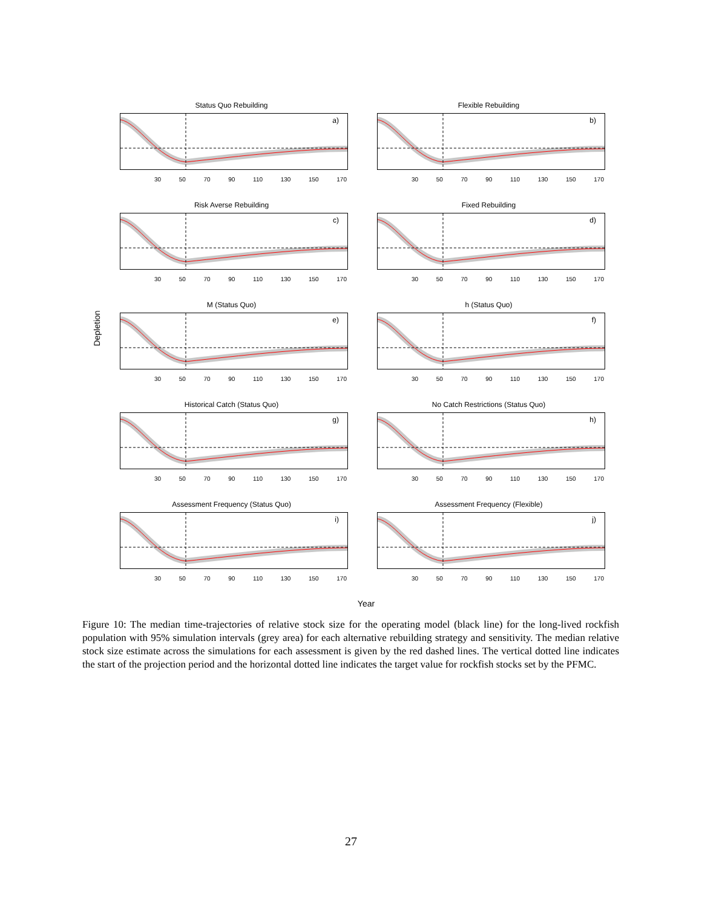Depletion
Status Quo Rebuilding
a)
30 50 70 90 110 130 150 170
Flexible Rebuilding
b)
30 50 70 90 110 130 150 170
Risk Averse Rebuilding
c)
30 50 70 90 110 130 150 170
Fixed Rebuilding
d)
30 50 70 90 110 130 150 170
M (Status Quo)
e)
30 50 70 90 110 130 150 170
h (Status Quo)
f)
30 50 70 90 110 130 150 170
Historical Catch (Status Quo)
g)
30 50 70 90 110 130 150 170
No Catch Restrictions (Status Quo)
h)
30 50 70 90 110 130 150 170
Assessment Frequency (Status Quo)
i)
30 50 70 90 110 130 150 170
Assessment Frequency (Flexible)
j)
30 50 70 90 110 130 150 170
Year
Figure 10: The median time-trajectories of relative stock size for the operating model (black line) for the long-lived rockfish population with 95% simulation intervals (grey area) for each alternative rebuilding strategy and sensitivity. The median relative stock size estimate across the simulations for each assessment is given by the red dashed lines. The vertical dotted line indicates the start of the projection period and the horizontal dotted line indicates the target value for rockfish stocks set by the PFMC.
27